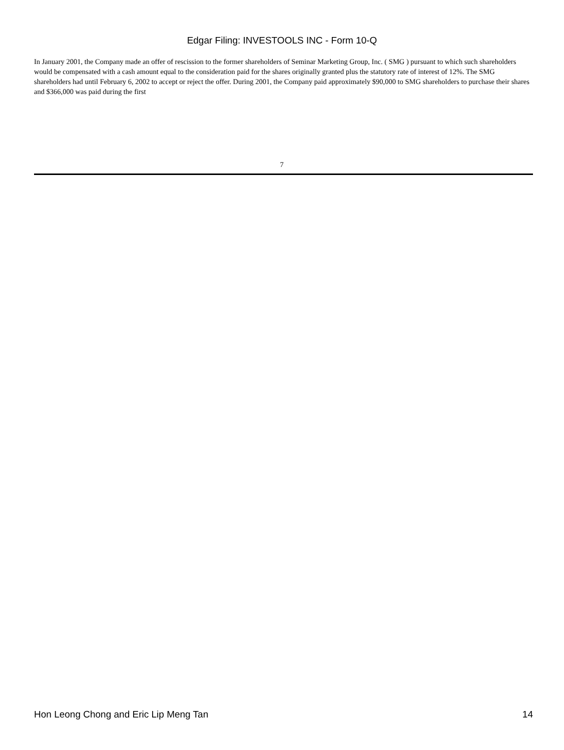Edgar Filing: INVESTOOLS INC - Form 10-Q
In January 2001, the Company made an offer of rescission to the former shareholders of Seminar Marketing Group, Inc. ( SMG ) pursuant to which such shareholders would be compensated with a cash amount equal to the consideration paid for the shares originally granted plus the statutory rate of interest of 12%. The SMG shareholders had until February 6, 2002 to accept or reject the offer. During 2001, the Company paid approximately $90,000 to SMG shareholders to purchase their shares and $366,000 was paid during the first
7
Hon Leong Chong and Eric Lip Meng Tan 14